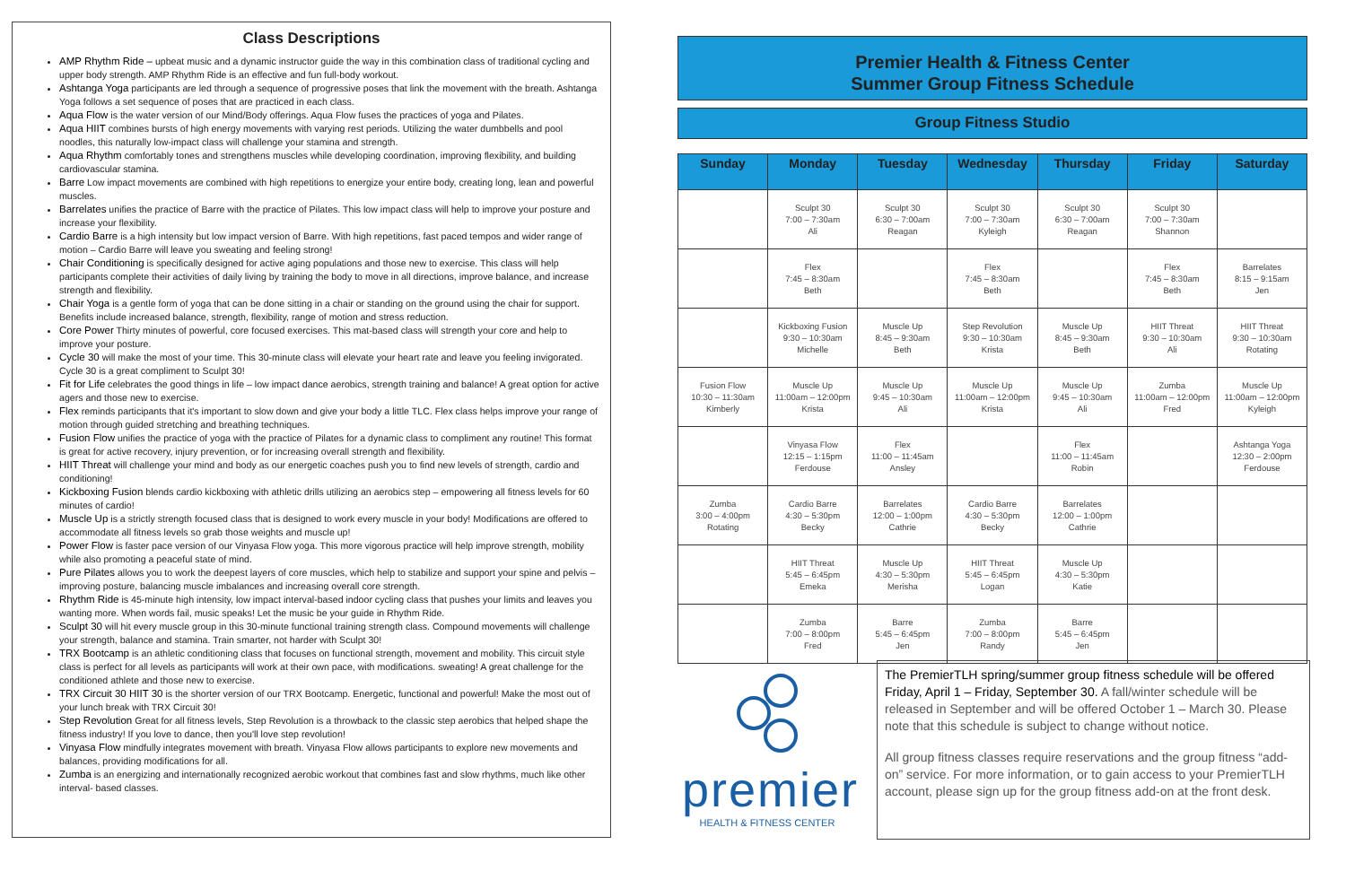Class Descriptions
AMP Rhythm Ride – upbeat music and a dynamic instructor guide the way in this combination class of traditional cycling and upper body strength. AMP Rhythm Ride is an effective and fun full-body workout.
Ashtanga Yoga participants are led through a sequence of progressive poses that link the movement with the breath. Ashtanga Yoga follows a set sequence of poses that are practiced in each class.
Aqua Flow is the water version of our Mind/Body offerings. Aqua Flow fuses the practices of yoga and Pilates.
Aqua HIIT combines bursts of high energy movements with varying rest periods. Utilizing the water dumbbells and pool noodles, this naturally low-impact class will challenge your stamina and strength.
Aqua Rhythm comfortably tones and strengthens muscles while developing coordination, improving flexibility, and building cardiovascular stamina.
Barre Low impact movements are combined with high repetitions to energize your entire body, creating long, lean and powerful muscles.
Barrelates unifies the practice of Barre with the practice of Pilates. This low impact class will help to improve your posture and increase your flexibility.
Cardio Barre is a high intensity but low impact version of Barre. With high repetitions, fast paced tempos and wider range of motion – Cardio Barre will leave you sweating and feeling strong!
Chair Conditioning is specifically designed for active aging populations and those new to exercise. This class will help participants complete their activities of daily living by training the body to move in all directions, improve balance, and increase strength and flexibility.
Chair Yoga is a gentle form of yoga that can be done sitting in a chair or standing on the ground using the chair for support. Benefits include increased balance, strength, flexibility, range of motion and stress reduction.
Core Power Thirty minutes of powerful, core focused exercises. This mat-based class will strength your core and help to improve your posture.
Cycle 30 will make the most of your time. This 30-minute class will elevate your heart rate and leave you feeling invigorated. Cycle 30 is a great compliment to Sculpt 30!
Fit for Life celebrates the good things in life – low impact dance aerobics, strength training and balance! A great option for active agers and those new to exercise.
Flex reminds participants that it's important to slow down and give your body a little TLC. Flex class helps improve your range of motion through guided stretching and breathing techniques.
Fusion Flow unifies the practice of yoga with the practice of Pilates for a dynamic class to compliment any routine! This format is great for active recovery, injury prevention, or for increasing overall strength and flexibility.
HIIT Threat will challenge your mind and body as our energetic coaches push you to find new levels of strength, cardio and conditioning!
Kickboxing Fusion blends cardio kickboxing with athletic drills utilizing an aerobics step – empowering all fitness levels for 60 minutes of cardio!
Muscle Up is a strictly strength focused class that is designed to work every muscle in your body! Modifications are offered to accommodate all fitness levels so grab those weights and muscle up!
Power Flow is faster pace version of our Vinyasa Flow yoga. This more vigorous practice will help improve strength, mobility while also promoting a peaceful state of mind.
Pure Pilates allows you to work the deepest layers of core muscles, which help to stabilize and support your spine and pelvis – improving posture, balancing muscle imbalances and increasing overall core strength.
Rhythm Ride is 45-minute high intensity, low impact interval-based indoor cycling class that pushes your limits and leaves you wanting more. When words fail, music speaks! Let the music be your guide in Rhythm Ride.
Sculpt 30 will hit every muscle group in this 30-minute functional training strength class. Compound movements will challenge your strength, balance and stamina. Train smarter, not harder with Sculpt 30!
TRX Bootcamp is an athletic conditioning class that focuses on functional strength, movement and mobility. This circuit style class is perfect for all levels as participants will work at their own pace, with modifications. sweating! A great challenge for the conditioned athlete and those new to exercise.
TRX Circuit 30 HIIT 30 is the shorter version of our TRX Bootcamp. Energetic, functional and powerful! Make the most out of your lunch break with TRX Circuit 30!
Step Revolution Great for all fitness levels, Step Revolution is a throwback to the classic step aerobics that helped shape the fitness industry! If you love to dance, then you'll love step revolution!
Vinyasa Flow mindfully integrates movement with breath. Vinyasa Flow allows participants to explore new movements and balances, providing modifications for all.
Zumba is an energizing and internationally recognized aerobic workout that combines fast and slow rhythms, much like other interval- based classes.
Premier Health & Fitness Center
Summer Group Fitness Schedule
Group Fitness Studio
| Sunday | Monday | Tuesday | Wednesday | Thursday | Friday | Saturday |
| --- | --- | --- | --- | --- | --- | --- |
| | Sculpt 30 7:00 – 7:30am Ali | Sculpt 30 6:30 – 7:00am Reagan | Sculpt 30 7:00 – 7:30am Kyleigh | Sculpt 30 6:30 – 7:00am Reagan | Sculpt 30 7:00 – 7:30am Shannon | |
| | Flex 7:45 – 8:30am Beth | | Flex 7:45 – 8:30am Beth | | Flex 7:45 – 8:30am Beth | Barrelates 8:15 – 9:15am Jen |
| | Kickboxing Fusion 9:30 – 10:30am Michelle | Muscle Up 8:45 – 9:30am Beth | Step Revolution 9:30 – 10:30am Krista | Muscle Up 8:45 – 9:30am Beth | HIIT Threat 9:30 – 10:30am Ali | HIIT Threat 9:30 – 10:30am Rotating |
| Fusion Flow 10:30 – 11:30am Kimberly | Muscle Up 11:00am – 12:00pm Krista | Muscle Up 9:45 – 10:30am Ali | Muscle Up 11:00am – 12:00pm Krista | Muscle Up 9:45 – 10:30am Ali | Zumba 11:00am – 12:00pm Fred | Muscle Up 11:00am – 12:00pm Kyleigh |
| | Vinyasa Flow 12:15 – 1:15pm Ferdouse | Flex 11:00 – 11:45am Ansley | | Flex 11:00 – 11:45am Robin | | Ashtanga Yoga 12:30 – 2:00pm Ferdouse |
| Zumba 3:00 – 4:00pm Rotating | Cardio Barre 4:30 – 5:30pm Becky | Barrelates 12:00 – 1:00pm Cathrie | Cardio Barre 4:30 – 5:30pm Becky | Barrelates 12:00 – 1:00pm Cathrie | | |
| | HIIT Threat 5:45 – 6:45pm Emeka | Muscle Up 4:30 – 5:30pm Merisha | HIIT Threat 5:45 – 6:45pm Logan | Muscle Up 4:30 – 5:30pm Katie | | |
| | Zumba 7:00 – 8:00pm Fred | Barre 5:45 – 6:45pm Jen | Zumba 7:00 – 8:00pm Randy | Barre 5:45 – 6:45pm Jen | | |
premier
HEALTH & FITNESS CENTER
The PremierTLH spring/summer group fitness schedule will be offered Friday, April 1 – Friday, September 30. A fall/winter schedule will be released in September and will be offered October 1 – March 30. Please note that this schedule is subject to change without notice.
All group fitness classes require reservations and the group fitness “add-on” service. For more information, or to gain access to your PremierTLH account, please sign up for the group fitness add-on at the front desk.